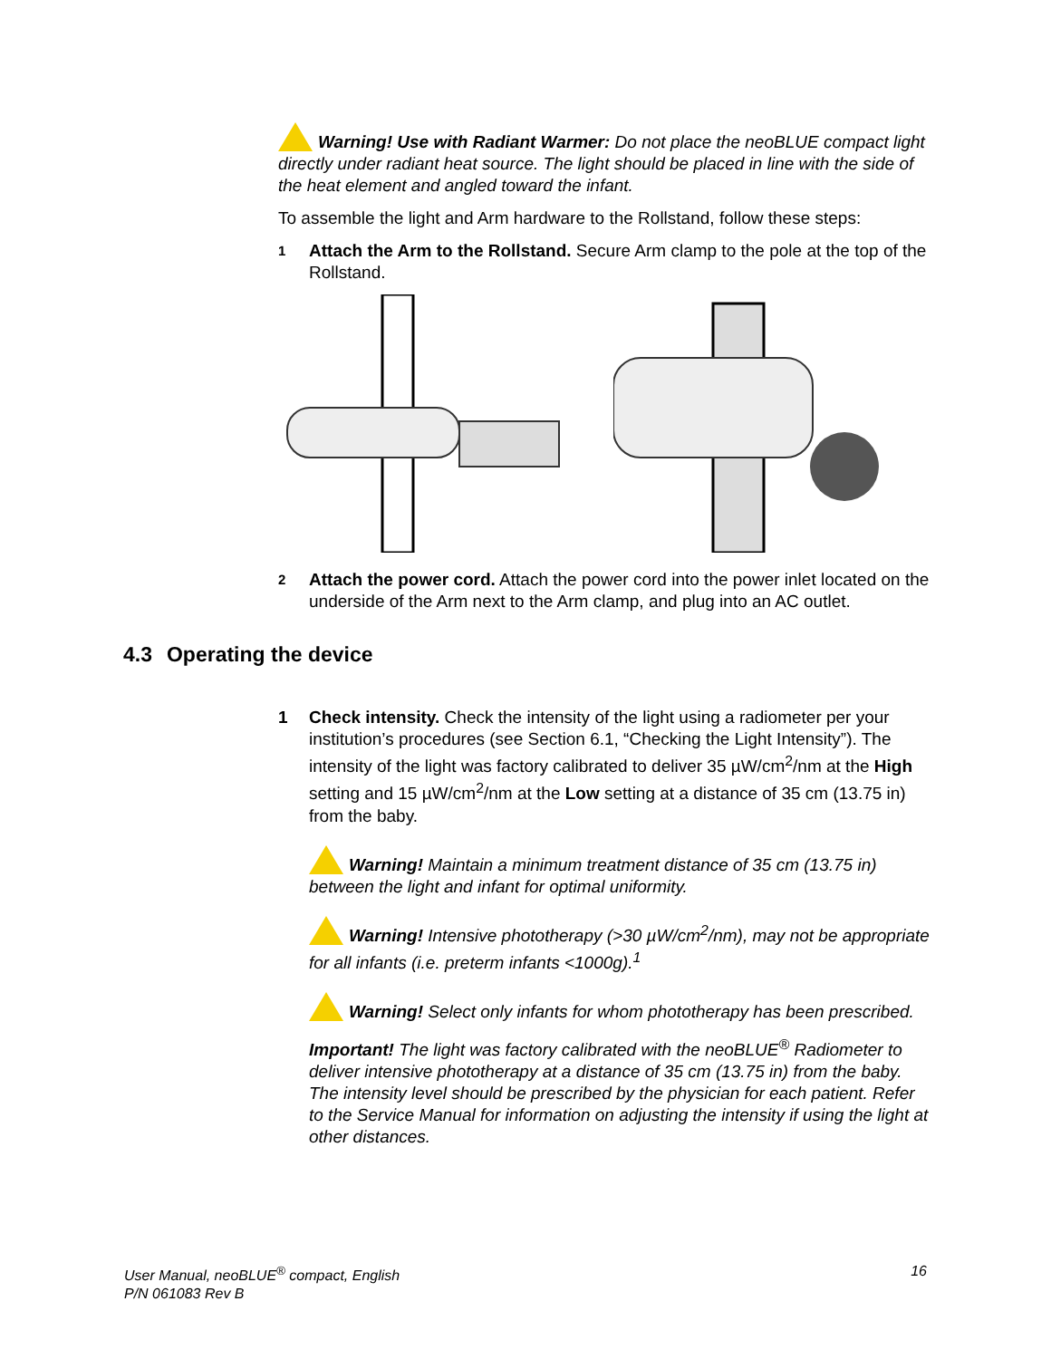Warning! Use with Radiant Warmer: Do not place the neoBLUE compact light directly under radiant heat source. The light should be placed in line with the side of the heat element and angled toward the infant.
To assemble the light and Arm hardware to the Rollstand, follow these steps:
1
Attach the Arm to the Rollstand. Secure Arm clamp to the pole at the top of the Rollstand.
2
Attach the power cord. Attach the power cord into the power inlet located on the underside of the Arm next to the Arm clamp, and plug into an AC outlet.
4.3 Operating the device
1 Check intensity. Check the intensity of the light using a radiometer per your institution’s procedures (see Section 6.1, “Checking the Light Intensity”). The intensity of the light was factory calibrated to deliver 35 µW/cm<sup>2</sup>/nm at the High setting and 15 µW/cm<sup>2</sup>/nm at the Low setting at a distance of 35 cm (13.75 in) from the baby.
Warning! Maintain a minimum treatment distance of 35 cm (13.75 in) between the light and infant for optimal uniformity.
Warning! Intensive phototherapy (>30 µW/cm<sup>2</sup>/nm), may not be appropriate for all infants (i.e. preterm infants <1000g).<sup>1</sup>
Warning! Select only infants for whom phototherapy has been prescribed.
Important! The light was factory calibrated with the neoBLUE<sup>®</sup> Radiometer to deliver intensive phototherapy at a distance of 35 cm (13.75 in) from the baby. The intensity level should be prescribed by the physician for each patient. Refer to the Service Manual for information on adjusting the intensity if using the light at other distances.
User Manual, neoBLUE<sup>®</sup> compact, English
P/N 061083 Rev B
16